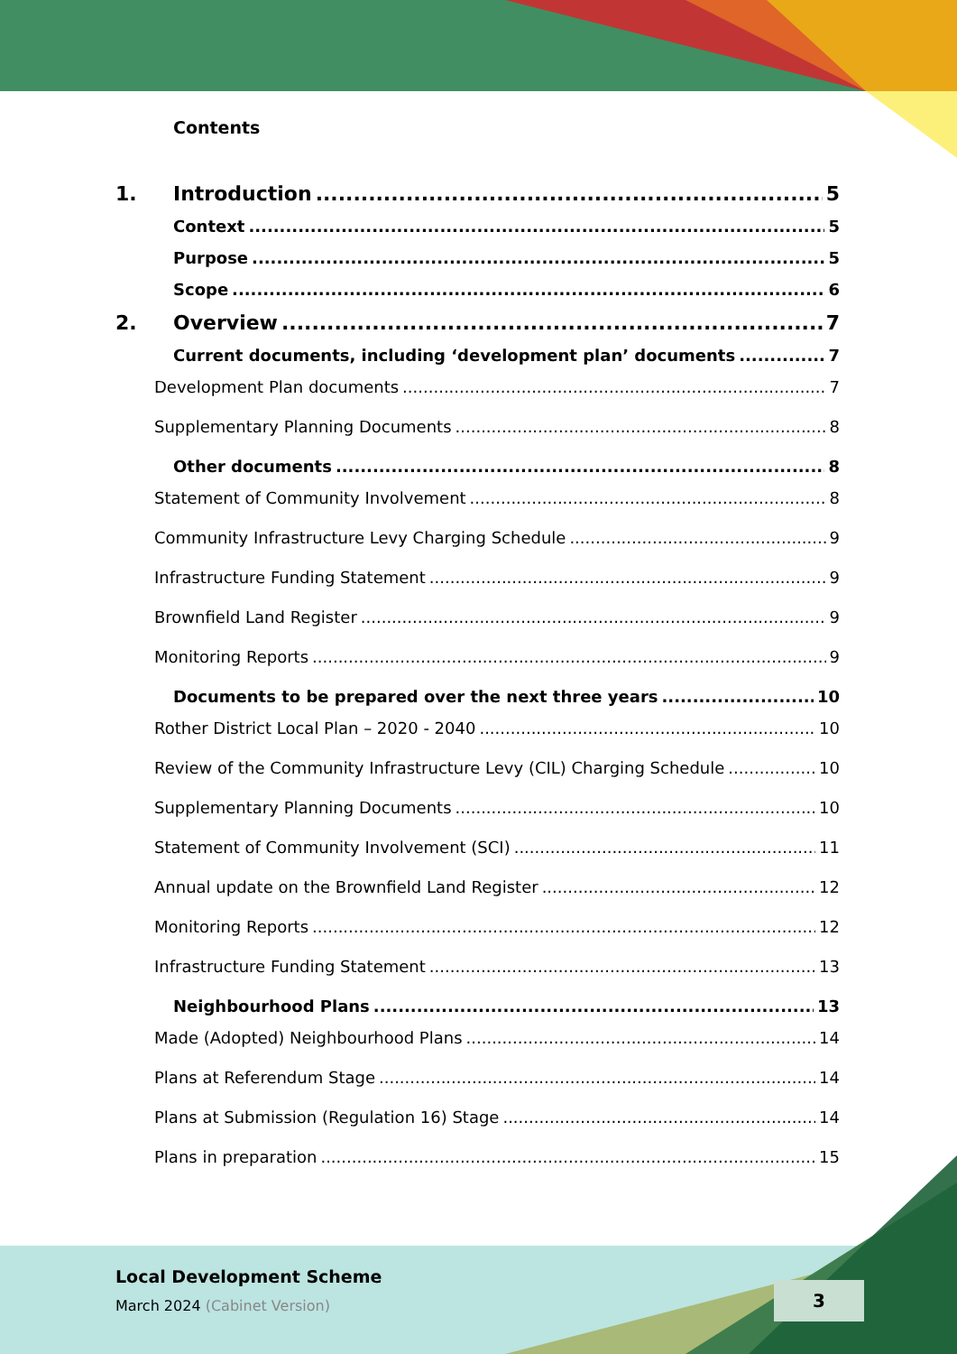Contents
1. Introduction 5
Context 5
Purpose 5
Scope 6
2. Overview 7
Current documents, including ‘development plan’ documents 7
Development Plan documents 7
Supplementary Planning Documents 8
Other documents 8
Statement of Community Involvement 8
Community Infrastructure Levy Charging Schedule 9
Infrastructure Funding Statement 9
Brownfield Land Register 9
Monitoring Reports 9
Documents to be prepared over the next three years 10
Rother District Local Plan – 2020 - 2040 10
Review of the Community Infrastructure Levy (CIL) Charging Schedule 10
Supplementary Planning Documents 10
Statement of Community Involvement (SCI) 11
Annual update on the Brownfield Land Register 12
Monitoring Reports 12
Infrastructure Funding Statement 13
Neighbourhood Plans 13
Made (Adopted) Neighbourhood Plans 14
Plans at Referendum Stage 14
Plans at Submission (Regulation 16) Stage 14
Plans in preparation 15
Local Development Scheme
March 2024 (Cabinet Version)
3